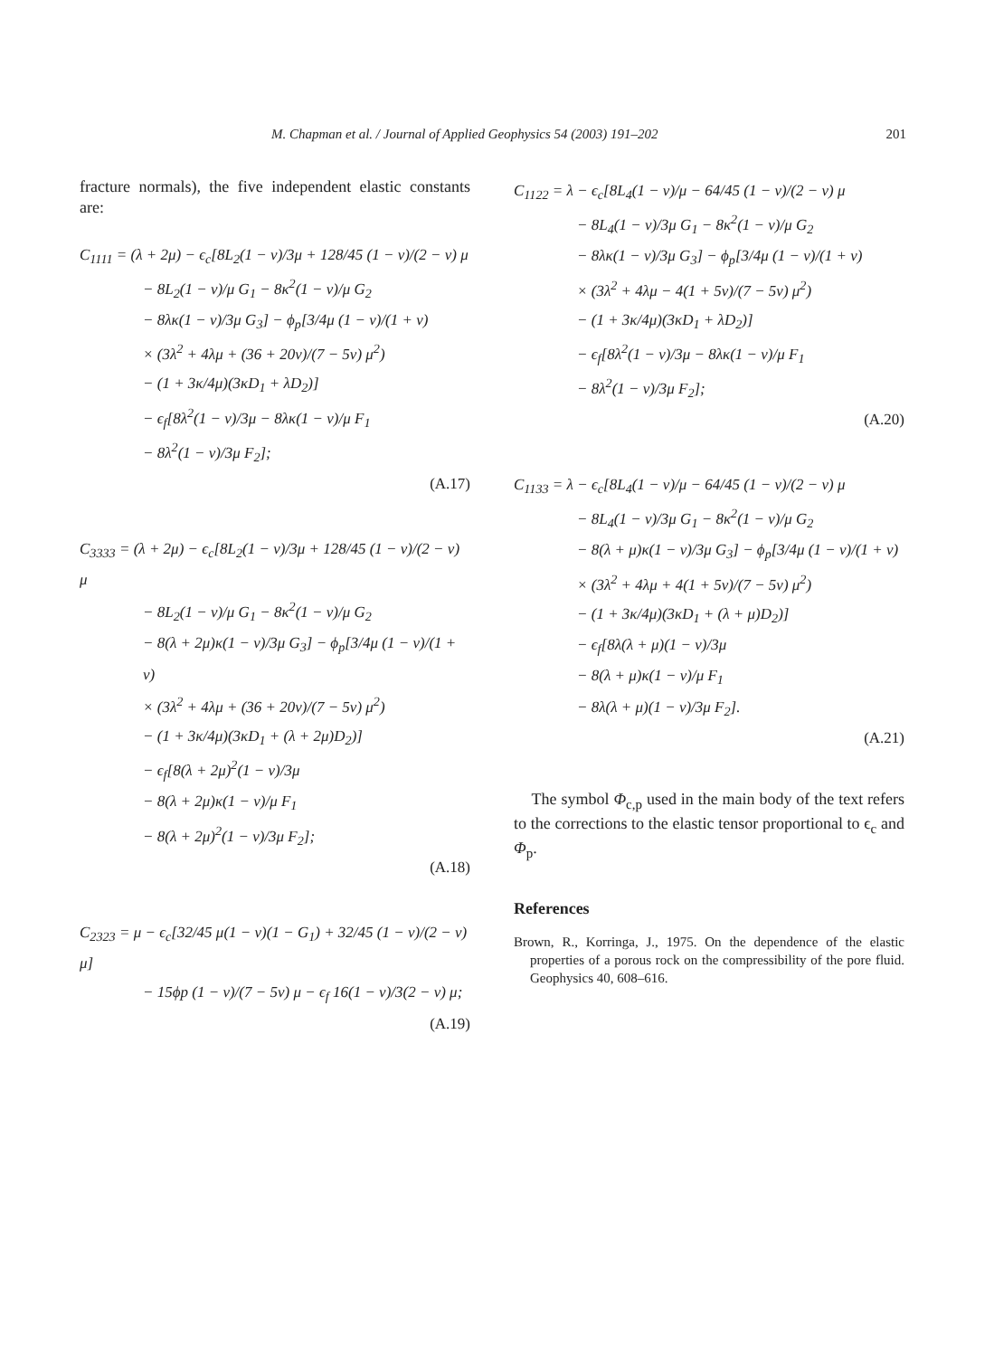M. Chapman et al. / Journal of Applied Geophysics 54 (2003) 191–202 201
fracture normals), the five independent elastic constants are:
C<sub>1111</sub> = (λ + 2μ) − ϵ<sub>c</sub>[8L<sub>2</sub>(1 − ν)/3μ + 128/45 (1 − ν)/(2 − ν) μ
− 8L<sub>2</sub>(1 − ν)/μ G<sub>1</sub> − 8κ<sup>2</sup>(1 − ν)/μ G<sub>2</sub>
− 8λκ(1 − ν)/3μ G<sub>3</sub>] − ϕ<sub>p</sub>[3/4μ (1 − ν)/(1 + ν)
× (3λ<sup>2</sup> + 4λμ + (36 + 20ν)/(7 − 5ν) μ<sup>2</sup>)
− (1 + 3κ/4μ)(3κD<sub>1</sub> + λD<sub>2</sub>)]
− ϵ<sub>f</sub>[8λ<sup>2</sup>(1 − ν)/3μ − 8λκ(1 − ν)/μ F<sub>1</sub>
− 8λ<sup>2</sup>(1 − ν)/3μ F<sub>2</sub>];
(A.17)
C<sub>3333</sub> = (λ + 2μ) − ϵ<sub>c</sub>[8L<sub>2</sub>(1 − ν)/3μ + 128/45 (1 − ν)/(2 − ν) μ
− 8L<sub>2</sub>(1 − ν)/μ G<sub>1</sub> − 8κ<sup>2</sup>(1 − ν)/μ G<sub>2</sub>
− 8(λ + 2μ)κ(1 − ν)/3μ G<sub>3</sub>] − ϕ<sub>p</sub>[3/4μ (1 − ν)/(1 + ν)
× (3λ<sup>2</sup> + 4λμ + (36 + 20ν)/(7 − 5ν) μ<sup>2</sup>)
− (1 + 3κ/4μ)(3κD<sub>1</sub> + (λ + 2μ)D<sub>2</sub>)]
− ϵ<sub>f</sub>[8(λ + 2μ)<sup>2</sup>(1 − ν)/3μ
− 8(λ + 2μ)κ(1 − ν)/μ F<sub>1</sub>
− 8(λ + 2μ)<sup>2</sup>(1 − ν)/3μ F<sub>2</sub>];
(A.18)
C<sub>2323</sub> = μ − ϵ<sub>c</sub>[32/45 μ(1 − ν)(1 − G<sub>1</sub>) + 32/45 (1 − ν)/(2 − ν) μ]
− 15ϕp (1 − ν)/(7 − 5ν) μ − ϵ<sub>f</sub> 16(1 − ν)/3(2 − ν) μ;
(A.19)
C<sub>1122</sub> = λ − ϵ<sub>c</sub>[8L<sub>4</sub>(1 − ν)/μ − 64/45 (1 − ν)/(2 − ν) μ
− 8L<sub>4</sub>(1 − ν)/3μ G<sub>1</sub> − 8κ<sup>2</sup>(1 − ν)/μ G<sub>2</sub>
− 8λκ(1 − ν)/3μ G<sub>3</sub>] − ϕ<sub>p</sub>[3/4μ (1 − ν)/(1 + ν)
× (3λ<sup>2</sup> + 4λμ − 4(1 + 5ν)/(7 − 5ν) μ<sup>2</sup>)
− (1 + 3κ/4μ)(3κD<sub>1</sub> + λD<sub>2</sub>)]
− ϵ<sub>f</sub>[8λ<sup>2</sup>(1 − ν)/3μ − 8λκ(1 − ν)/μ F<sub>1</sub>
− 8λ<sup>2</sup>(1 − ν)/3μ F<sub>2</sub>];
(A.20)
C<sub>1133</sub> = λ − ϵ<sub>c</sub>[8L<sub>4</sub>(1 − ν)/μ − 64/45 (1 − ν)/(2 − ν) μ
− 8L<sub>4</sub>(1 − ν)/3μ G<sub>1</sub> − 8κ<sup>2</sup>(1 − ν)/μ G<sub>2</sub>
− 8(λ + μ)κ(1 − ν)/3μ G<sub>3</sub>] − ϕ<sub>p</sub>[3/4μ (1 − ν)/(1 + ν)
× (3λ<sup>2</sup> + 4λμ + 4(1 + 5ν)/(7 − 5ν) μ<sup>2</sup>)
− (1 + 3κ/4μ)(3κD<sub>1</sub> + (λ + μ)D<sub>2</sub>)]
− ϵ<sub>f</sub>[8λ(λ + μ)(1 − ν)/3μ
− 8(λ + μ)κ(1 − ν)/μ F<sub>1</sub>
− 8λ(λ + μ)(1 − ν)/3μ F<sub>2</sub>].
(A.21)
The symbol Φ<sub>c,p</sub> used in the main body of the text refers to the corrections to the elastic tensor proportional to ϵ<sub>c</sub> and Φ<sub>p</sub>.
References
Brown, R., Korringa, J., 1975. On the dependence of the elastic properties of a porous rock on the compressibility of the pore fluid. Geophysics 40, 608–616.